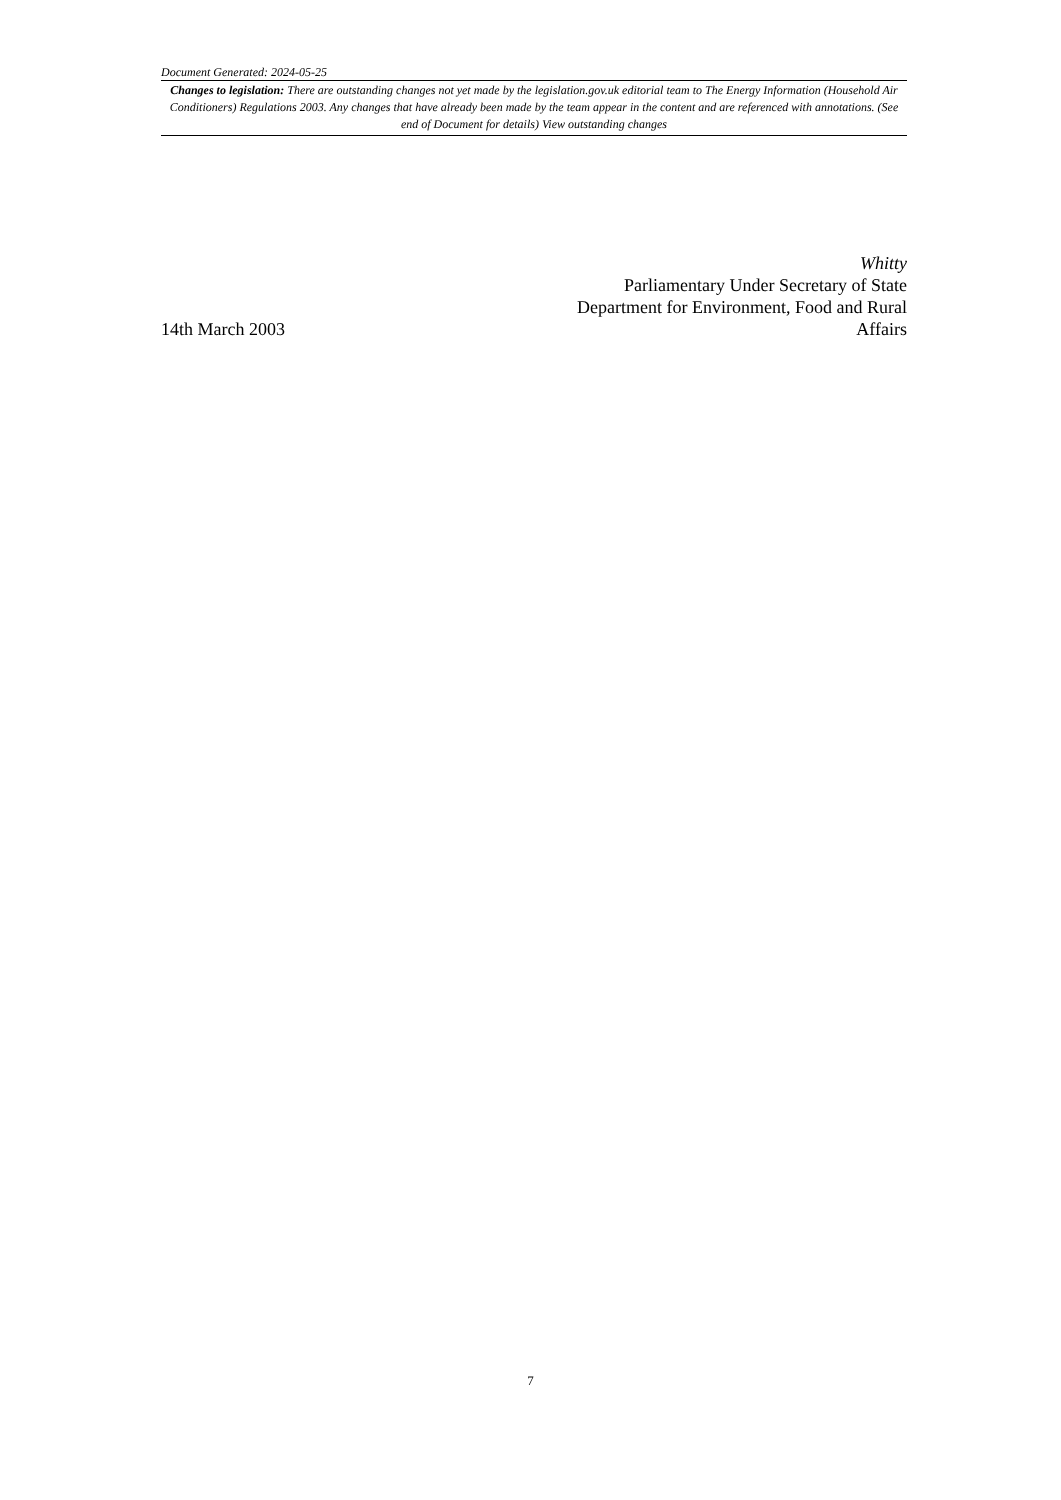Document Generated: 2024-05-25
Changes to legislation: There are outstanding changes not yet made by the legislation.gov.uk editorial team to The Energy Information (Household Air Conditioners) Regulations 2003. Any changes that have already been made by the team appear in the content and are referenced with annotations. (See end of Document for details) View outstanding changes
14th March 2003
Whitty
Parliamentary Under Secretary of State
Department for Environment, Food and Rural
Affairs
7